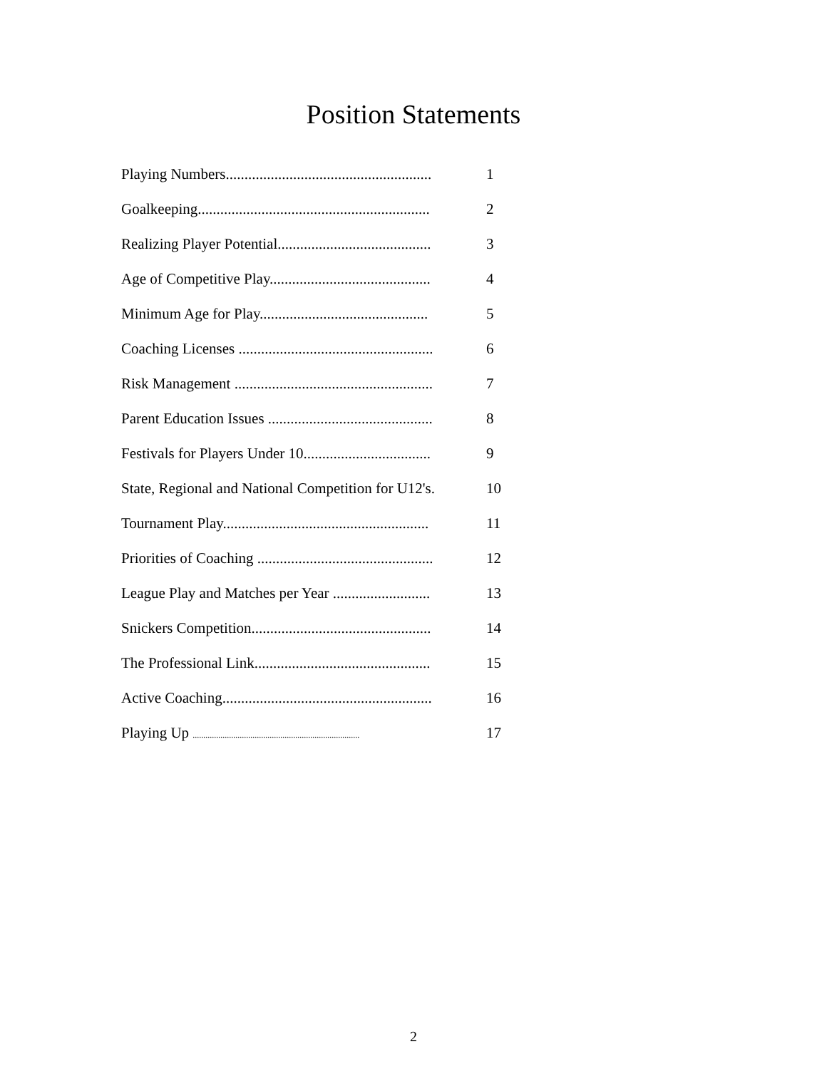Position Statements
| Playing Numbers....................................................... | 1 |
| Goalkeeping.............................................................. | 2 |
| Realizing Player Potential......................................... | 3 |
| Age of Competitive Play........................................... | 4 |
| Minimum Age for Play............................................. | 5 |
| Coaching Licenses .................................................... | 6 |
| Risk Management ..................................................... | 7 |
| Parent Education Issues ............................................ | 8 |
| Festivals for Players Under 10.................................. | 9 |
| State, Regional and National Competition for U12's. | 10 |
| Tournament Play....................................................... | 11 |
| Priorities of Coaching ............................................... | 12 |
| League Play and Matches per Year .......................... | 13 |
| Snickers Competition................................................ | 14 |
| The Professional Link............................................... | 15 |
| Active Coaching........................................................ | 16 |
| Playing Up .............................................................................. | 17 |
2